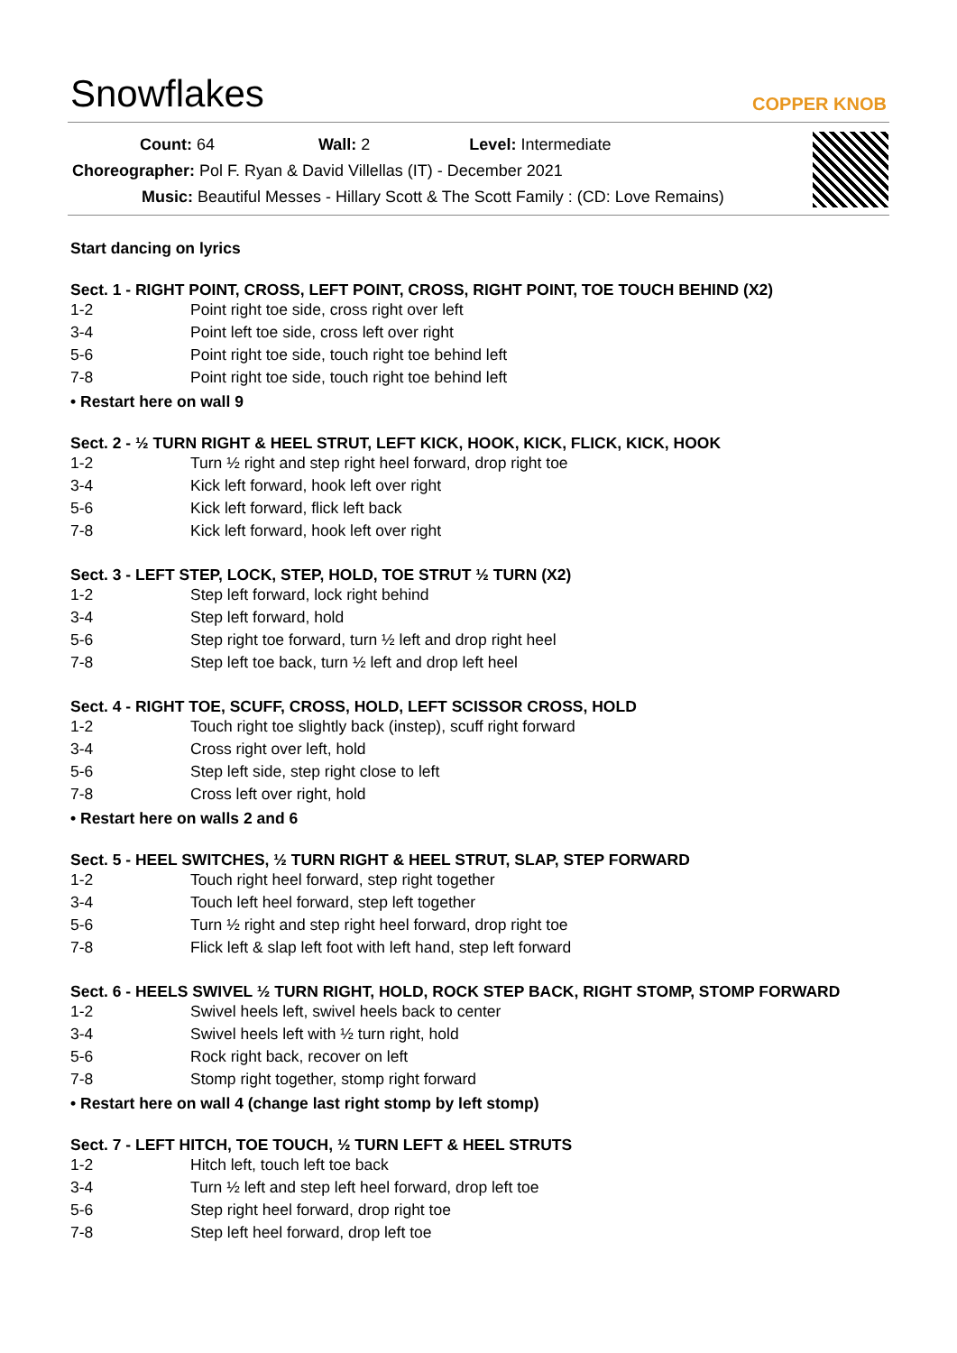Snowflakes COPPER KNOB
Count: 64 Wall: 2 Level: Intermediate
Choreographer: Pol F. Ryan & David Villellas (IT) - December 2021
Music: Beautiful Messes - Hillary Scott & The Scott Family : (CD: Love Remains)
Start dancing on lyrics
Sect. 1 - RIGHT POINT, CROSS, LEFT POINT, CROSS, RIGHT POINT, TOE TOUCH BEHIND (X2)
| 1-2 | Point right toe side, cross right over left |
| 3-4 | Point left toe side, cross left over right |
| 5-6 | Point right toe side, touch right toe behind left |
| 7-8 | Point right toe side, touch right toe behind left |
• Restart here on wall 9
Sect. 2 - ½ TURN RIGHT & HEEL STRUT, LEFT KICK, HOOK, KICK, FLICK, KICK, HOOK
| 1-2 | Turn ½ right and step right heel forward, drop right toe |
| 3-4 | Kick left forward, hook left over right |
| 5-6 | Kick left forward, flick left back |
| 7-8 | Kick left forward, hook left over right |
Sect. 3 - LEFT STEP, LOCK, STEP, HOLD, TOE STRUT ½ TURN (X2)
| 1-2 | Step left forward, lock right behind |
| 3-4 | Step left forward, hold |
| 5-6 | Step right toe forward, turn ½ left and drop right heel |
| 7-8 | Step left toe back, turn ½ left and drop left heel |
Sect. 4 - RIGHT TOE, SCUFF, CROSS, HOLD, LEFT SCISSOR CROSS, HOLD
| 1-2 | Touch right toe slightly back (instep), scuff right forward |
| 3-4 | Cross right over left, hold |
| 5-6 | Step left side, step right close to left |
| 7-8 | Cross left over right, hold |
• Restart here on walls 2 and 6
Sect. 5 - HEEL SWITCHES, ½ TURN RIGHT & HEEL STRUT, SLAP, STEP FORWARD
| 1-2 | Touch right heel forward, step right together |
| 3-4 | Touch left heel forward, step left together |
| 5-6 | Turn ½ right and step right heel forward, drop right toe |
| 7-8 | Flick left & slap left foot with left hand, step left forward |
Sect. 6 - HEELS SWIVEL ½ TURN RIGHT, HOLD, ROCK STEP BACK, RIGHT STOMP, STOMP FORWARD
| 1-2 | Swivel heels left, swivel heels back to center |
| 3-4 | Swivel heels left with ½ turn right, hold |
| 5-6 | Rock right back, recover on left |
| 7-8 | Stomp right together, stomp right forward |
• Restart here on wall 4 (change last right stomp by left stomp)
Sect. 7 - LEFT HITCH, TOE TOUCH, ½ TURN LEFT & HEEL STRUTS
| 1-2 | Hitch left, touch left toe back |
| 3-4 | Turn ½ left and step left heel forward, drop left toe |
| 5-6 | Step right heel forward, drop right toe |
| 7-8 | Step left heel forward, drop left toe |